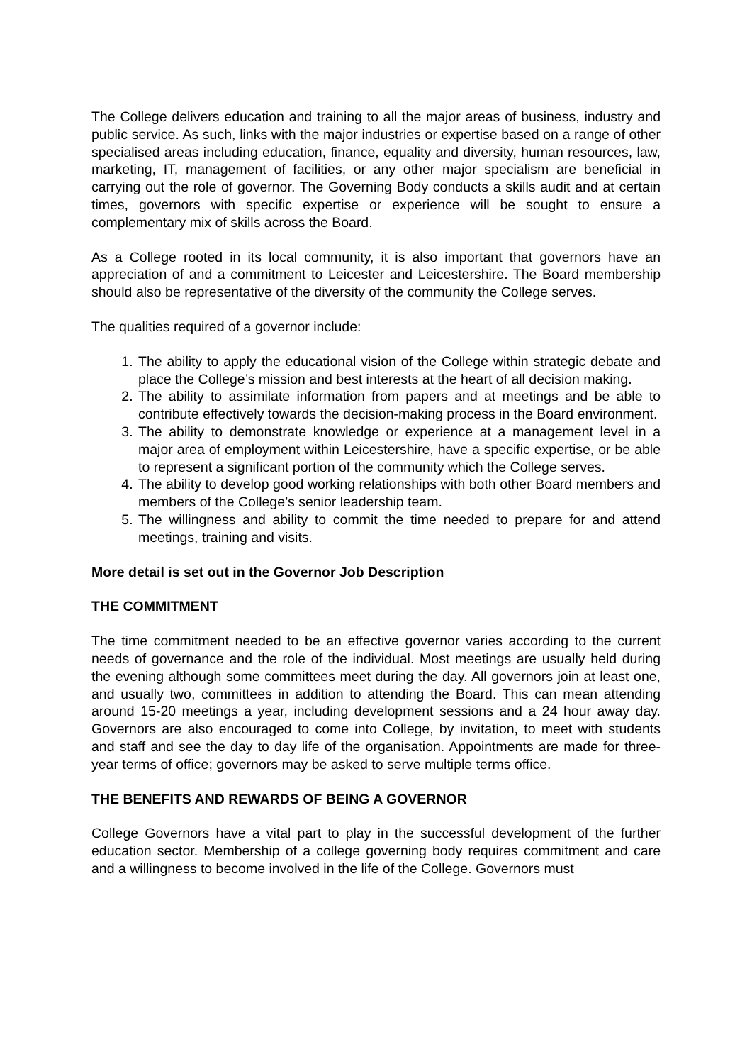The College delivers education and training to all the major areas of business, industry and public service. As such, links with the major industries or expertise based on a range of other specialised areas including education, finance, equality and diversity, human resources, law, marketing, IT, management of facilities, or any other major specialism are beneficial in carrying out the role of governor. The Governing Body conducts a skills audit and at certain times, governors with specific expertise or experience will be sought to ensure a complementary mix of skills across the Board.
As a College rooted in its local community, it is also important that governors have an appreciation of and a commitment to Leicester and Leicestershire. The Board membership should also be representative of the diversity of the community the College serves.
The qualities required of a governor include:
1. The ability to apply the educational vision of the College within strategic debate and place the College’s mission and best interests at the heart of all decision making.
2. The ability to assimilate information from papers and at meetings and be able to contribute effectively towards the decision-making process in the Board environment.
3. The ability to demonstrate knowledge or experience at a management level in a major area of employment within Leicestershire, have a specific expertise, or be able to represent a significant portion of the community which the College serves.
4. The ability to develop good working relationships with both other Board members and members of the College’s senior leadership team.
5. The willingness and ability to commit the time needed to prepare for and attend meetings, training and visits.
More detail is set out in the Governor Job Description
THE COMMITMENT
The time commitment needed to be an effective governor varies according to the current needs of governance and the role of the individual. Most meetings are usually held during the evening although some committees meet during the day. All governors join at least one, and usually two, committees in addition to attending the Board. This can mean attending around 15-20 meetings a year, including development sessions and a 24 hour away day. Governors are also encouraged to come into College, by invitation, to meet with students and staff and see the day to day life of the organisation. Appointments are made for three-year terms of office; governors may be asked to serve multiple terms office.
THE BENEFITS AND REWARDS OF BEING A GOVERNOR
College Governors have a vital part to play in the successful development of the further education sector. Membership of a college governing body requires commitment and care and a willingness to become involved in the life of the College. Governors must